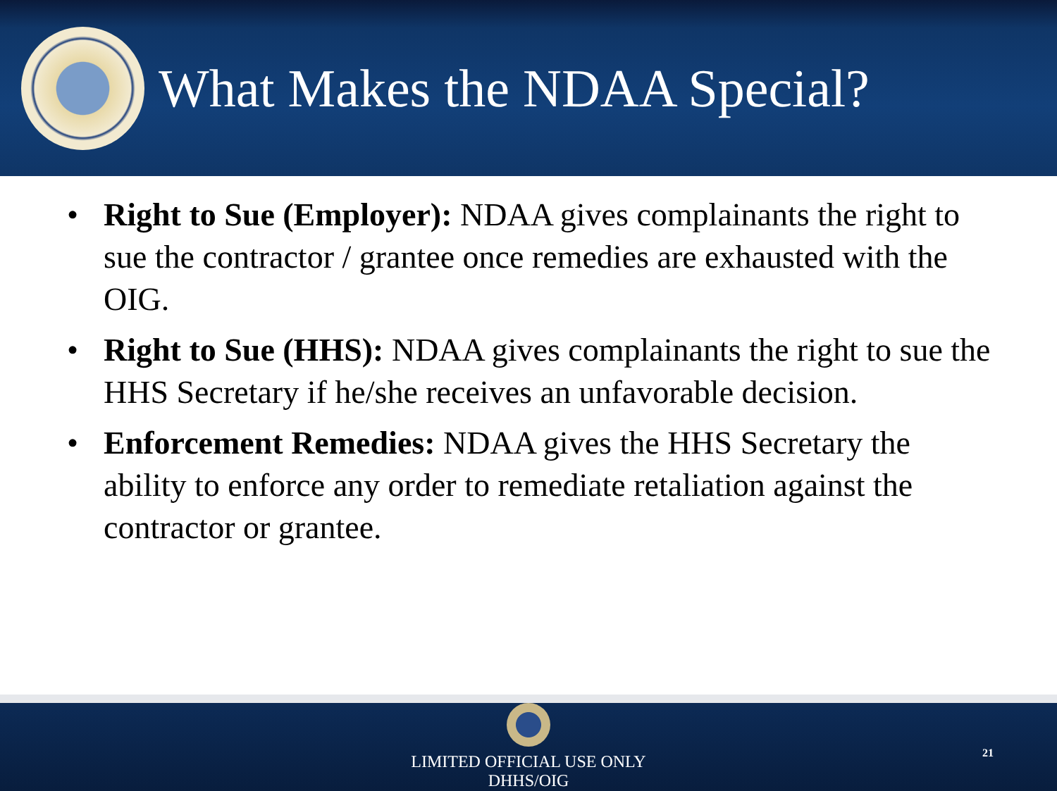What Makes the NDAA Special?
• Right to Sue (Employer): NDAA gives complainants the right to sue the contractor / grantee once remedies are exhausted with the OIG.
• Right to Sue (HHS): NDAA gives complainants the right to sue the HHS Secretary if he/she receives an unfavorable decision.
• Enforcement Remedies: NDAA gives the HHS Secretary the ability to enforce any order to remediate retaliation against the contractor or grantee.
LIMITED OFFICIAL USE ONLY
DHHS/OIG
21